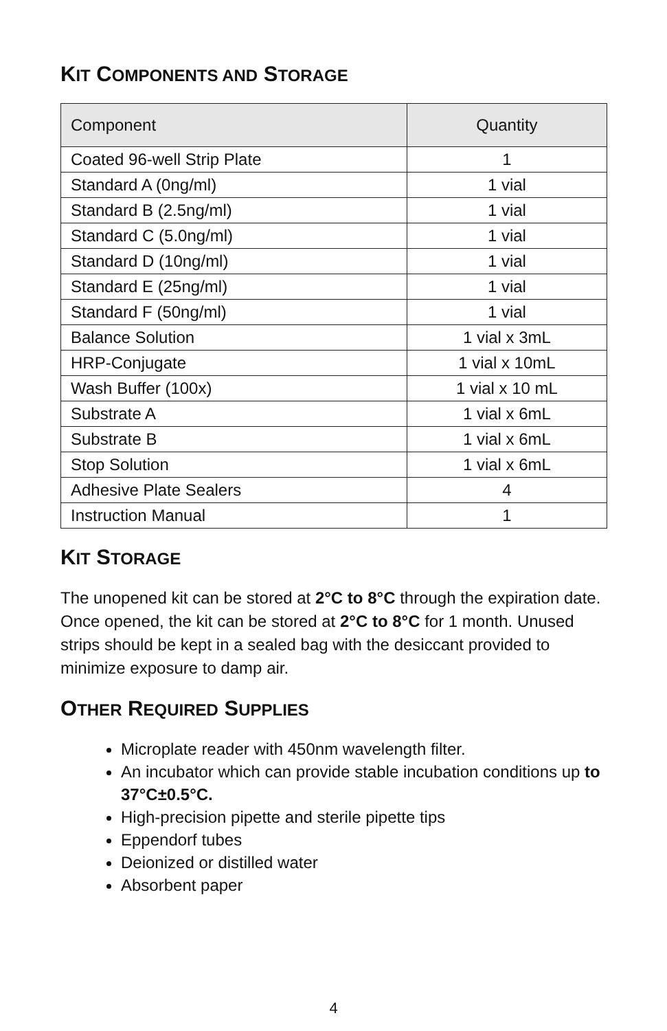KIT COMPONENTS AND STORAGE
| Component | Quantity |
| --- | --- |
| Coated 96-well Strip Plate | 1 |
| Standard A (0ng/ml) | 1 vial |
| Standard B (2.5ng/ml) | 1 vial |
| Standard C (5.0ng/ml) | 1 vial |
| Standard D (10ng/ml) | 1 vial |
| Standard E (25ng/ml) | 1 vial |
| Standard F (50ng/ml) | 1 vial |
| Balance Solution | 1 vial x 3mL |
| HRP-Conjugate | 1 vial x 10mL |
| Wash Buffer (100x) | 1 vial x 10 mL |
| Substrate A | 1 vial x 6mL |
| Substrate B | 1 vial x 6mL |
| Stop Solution | 1 vial x 6mL |
| Adhesive Plate Sealers | 4 |
| Instruction Manual | 1 |
KIT STORAGE
The unopened kit can be stored at 2°C to 8°C through the expiration date. Once opened, the kit can be stored at 2°C to 8°C for 1 month. Unused strips should be kept in a sealed bag with the desiccant provided to minimize exposure to damp air.
OTHER REQUIRED SUPPLIES
Microplate reader with 450nm wavelength filter.
An incubator which can provide stable incubation conditions up to 37°C±0.5°C.
High-precision pipette and sterile pipette tips
Eppendorf tubes
Deionized or distilled water
Absorbent paper
4